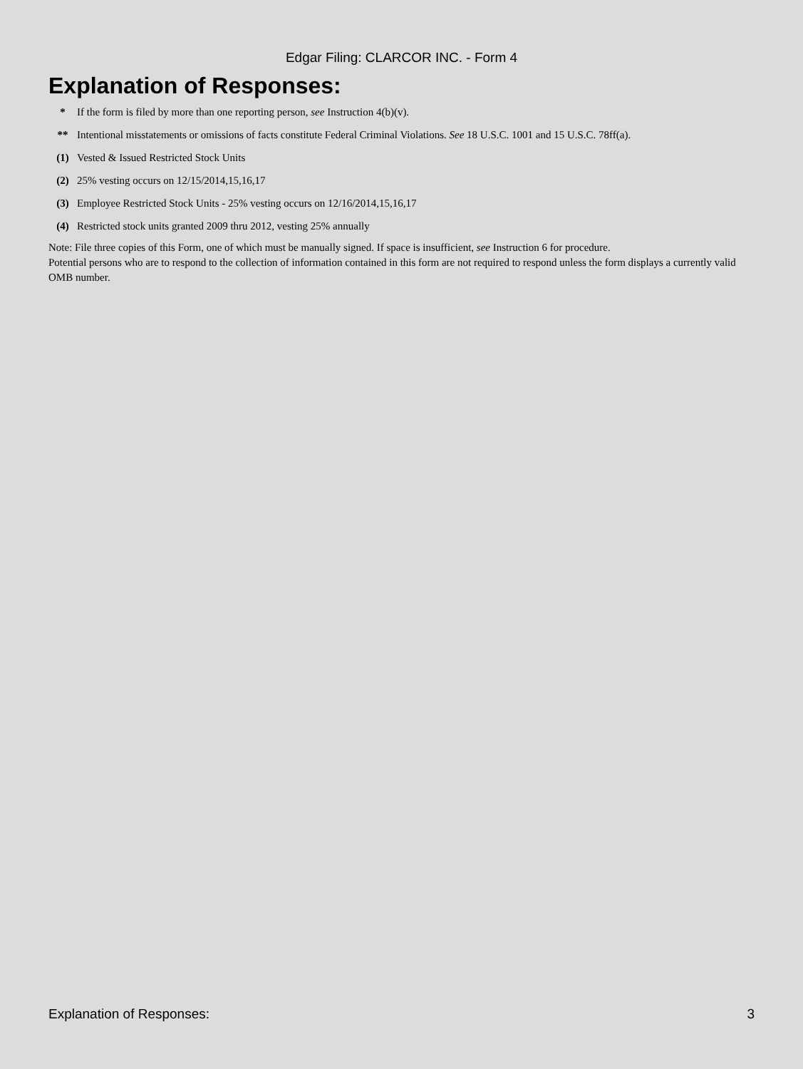Edgar Filing: CLARCOR INC. - Form 4
Explanation of Responses:
| * | If the form is filed by more than one reporting person, see Instruction 4(b)(v). |
| ** | Intentional misstatements or omissions of facts constitute Federal Criminal Violations. See 18 U.S.C. 1001 and 15 U.S.C. 78ff(a). |
| (1) | Vested & Issued Restricted Stock Units |
| (2) | 25% vesting occurs on 12/15/2014,15,16,17 |
| (3) | Employee Restricted Stock Units - 25% vesting occurs on 12/16/2014,15,16,17 |
| (4) | Restricted stock units granted 2009 thru 2012, vesting 25% annually |
Note: File three copies of this Form, one of which must be manually signed. If space is insufficient, see Instruction 6 for procedure.
Potential persons who are to respond to the collection of information contained in this form are not required to respond unless the form displays a currently valid OMB number.
Explanation of Responses: 3